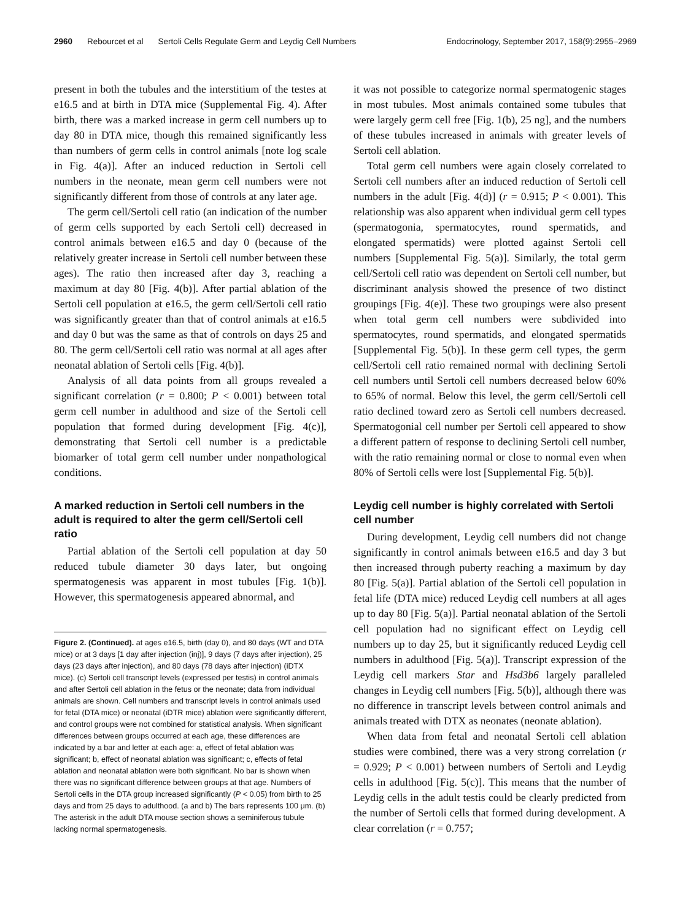2960 Rebourcet et al Sertoli Cells Regulate Germ and Leydig Cell Numbers
Endocrinology, September 2017, 158(9):2955–2969
present in both the tubules and the interstitium of the testes at e16.5 and at birth in DTA mice (Supplemental Fig. 4). After birth, there was a marked increase in germ cell numbers up to day 80 in DTA mice, though this remained significantly less than numbers of germ cells in control animals [note log scale in Fig. 4(a)]. After an induced reduction in Sertoli cell numbers in the neonate, mean germ cell numbers were not significantly different from those of controls at any later age.
The germ cell/Sertoli cell ratio (an indication of the number of germ cells supported by each Sertoli cell) decreased in control animals between e16.5 and day 0 (because of the relatively greater increase in Sertoli cell number between these ages). The ratio then increased after day 3, reaching a maximum at day 80 [Fig. 4(b)]. After partial ablation of the Sertoli cell population at e16.5, the germ cell/Sertoli cell ratio was significantly greater than that of control animals at e16.5 and day 0 but was the same as that of controls on days 25 and 80. The germ cell/Sertoli cell ratio was normal at all ages after neonatal ablation of Sertoli cells [Fig. 4(b)].
Analysis of all data points from all groups revealed a significant correlation (r = 0.800; P < 0.001) between total germ cell number in adulthood and size of the Sertoli cell population that formed during development [Fig. 4(c)], demonstrating that Sertoli cell number is a predictable biomarker of total germ cell number under nonpathological conditions.
A marked reduction in Sertoli cell numbers in the adult is required to alter the germ cell/Sertoli cell ratio
Partial ablation of the Sertoli cell population at day 50 reduced tubule diameter 30 days later, but ongoing spermatogenesis was apparent in most tubules [Fig. 1(b)]. However, this spermatogenesis appeared abnormal, and
Figure 2. (Continued). at ages e16.5, birth (day 0), and 80 days (WT and DTA mice) or at 3 days [1 day after injection (inj)], 9 days (7 days after injection), 25 days (23 days after injection), and 80 days (78 days after injection) (iDTX mice). (c) Sertoli cell transcript levels (expressed per testis) in control animals and after Sertoli cell ablation in the fetus or the neonate; data from individual animals are shown. Cell numbers and transcript levels in control animals used for fetal (DTA mice) or neonatal (iDTR mice) ablation were significantly different, and control groups were not combined for statistical analysis. When significant differences between groups occurred at each age, these differences are indicated by a bar and letter at each age: a, effect of fetal ablation was significant; b, effect of neonatal ablation was significant; c, effects of fetal ablation and neonatal ablation were both significant. No bar is shown when there was no significant difference between groups at that age. Numbers of Sertoli cells in the DTA group increased significantly (P < 0.05) from birth to 25 days and from 25 days to adulthood. (a and b) The bars represents 100 μm. (b) The asterisk in the adult DTA mouse section shows a seminiferous tubule lacking normal spermatogenesis.
it was not possible to categorize normal spermatogenic stages in most tubules. Most animals contained some tubules that were largely germ cell free [Fig. 1(b), 25 ng], and the numbers of these tubules increased in animals with greater levels of Sertoli cell ablation.
Total germ cell numbers were again closely correlated to Sertoli cell numbers after an induced reduction of Sertoli cell numbers in the adult [Fig. 4(d)] (r = 0.915; P < 0.001). This relationship was also apparent when individual germ cell types (spermatogonia, spermatocytes, round spermatids, and elongated spermatids) were plotted against Sertoli cell numbers [Supplemental Fig. 5(a)]. Similarly, the total germ cell/Sertoli cell ratio was dependent on Sertoli cell number, but discriminant analysis showed the presence of two distinct groupings [Fig. 4(e)]. These two groupings were also present when total germ cell numbers were subdivided into spermatocytes, round spermatids, and elongated spermatids [Supplemental Fig. 5(b)]. In these germ cell types, the germ cell/Sertoli cell ratio remained normal with declining Sertoli cell numbers until Sertoli cell numbers decreased below 60% to 65% of normal. Below this level, the germ cell/Sertoli cell ratio declined toward zero as Sertoli cell numbers decreased. Spermatogonial cell number per Sertoli cell appeared to show a different pattern of response to declining Sertoli cell number, with the ratio remaining normal or close to normal even when 80% of Sertoli cells were lost [Supplemental Fig. 5(b)].
Leydig cell number is highly correlated with Sertoli cell number
During development, Leydig cell numbers did not change significantly in control animals between e16.5 and day 3 but then increased through puberty reaching a maximum by day 80 [Fig. 5(a)]. Partial ablation of the Sertoli cell population in fetal life (DTA mice) reduced Leydig cell numbers at all ages up to day 80 [Fig. 5(a)]. Partial neonatal ablation of the Sertoli cell population had no significant effect on Leydig cell numbers up to day 25, but it significantly reduced Leydig cell numbers in adulthood [Fig. 5(a)]. Transcript expression of the Leydig cell markers Star and Hsd3b6 largely paralleled changes in Leydig cell numbers [Fig. 5(b)], although there was no difference in transcript levels between control animals and animals treated with DTX as neonates (neonate ablation).
When data from fetal and neonatal Sertoli cell ablation studies were combined, there was a very strong correlation (r = 0.929; P < 0.001) between numbers of Sertoli and Leydig cells in adulthood [Fig. 5(c)]. This means that the number of Leydig cells in the adult testis could be clearly predicted from the number of Sertoli cells that formed during development. A clear correlation (r = 0.757;